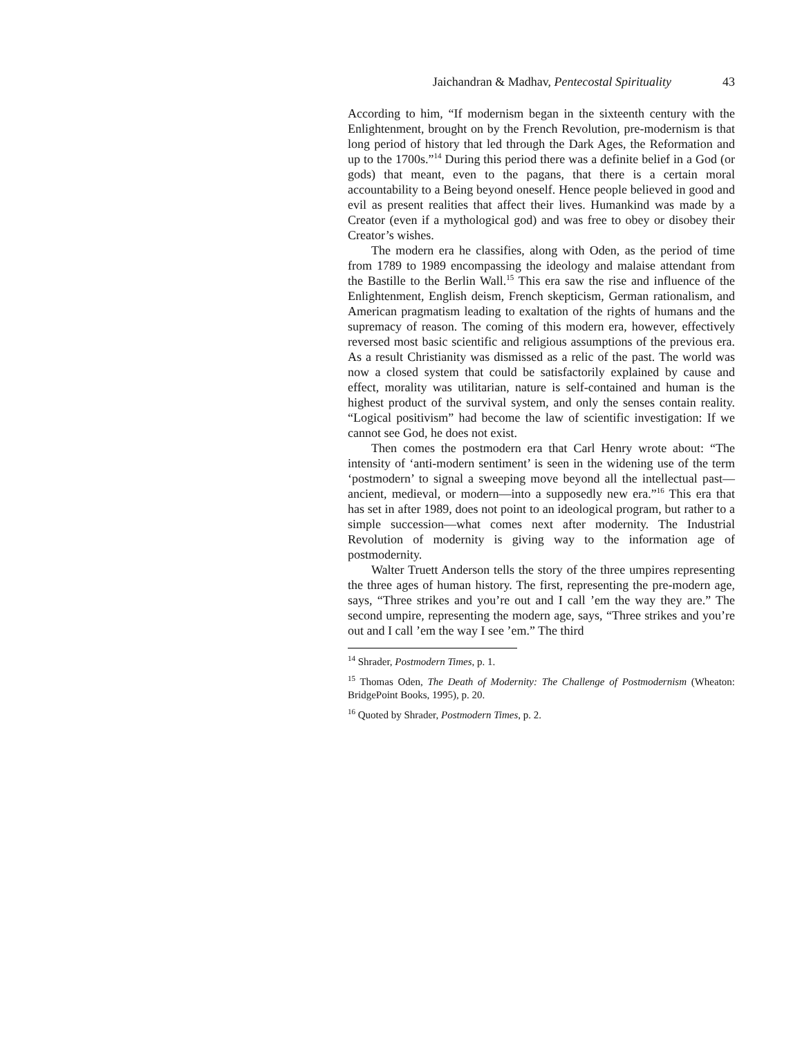Jaichandran & Madhav, Pentecostal Spirituality 43
According to him, “If modernism began in the sixteenth century with the Enlightenment, brought on by the French Revolution, pre-modernism is that long period of history that led through the Dark Ages, the Reformation and up to the 1700s.”<sup>14</sup> During this period there was a definite belief in a God (or gods) that meant, even to the pagans, that there is a certain moral accountability to a Being beyond oneself. Hence people believed in good and evil as present realities that affect their lives. Humankind was made by a Creator (even if a mythological god) and was free to obey or disobey their Creator’s wishes.
The modern era he classifies, along with Oden, as the period of time from 1789 to 1989 encompassing the ideology and malaise attendant from the Bastille to the Berlin Wall.<sup>15</sup> This era saw the rise and influence of the Enlightenment, English deism, French skepticism, German rationalism, and American pragmatism leading to exaltation of the rights of humans and the supremacy of reason. The coming of this modern era, however, effectively reversed most basic scientific and religious assumptions of the previous era. As a result Christianity was dismissed as a relic of the past. The world was now a closed system that could be satisfactorily explained by cause and effect, morality was utilitarian, nature is self-contained and human is the highest product of the survival system, and only the senses contain reality. “Logical positivism” had become the law of scientific investigation: If we cannot see God, he does not exist.
Then comes the postmodern era that Carl Henry wrote about: “The intensity of ‘anti-modern sentiment’ is seen in the widening use of the term ‘postmodern’ to signal a sweeping move beyond all the intellectual past—ancient, medieval, or modern—into a supposedly new era.”<sup>16</sup> This era that has set in after 1989, does not point to an ideological program, but rather to a simple succession—what comes next after modernity. The Industrial Revolution of modernity is giving way to the information age of postmodernity.
Walter Truett Anderson tells the story of the three umpires representing the three ages of human history. The first, representing the pre-modern age, says, “Three strikes and you’re out and I call ’em the way they are.” The second umpire, representing the modern age, says, “Three strikes and you’re out and I call ’em the way I see ’em.” The third
<sup>14</sup> Shrader, Postmodern Times, p. 1.
<sup>15</sup> Thomas Oden, The Death of Modernity: The Challenge of Postmodernism (Wheaton: BridgePoint Books, 1995), p. 20.
<sup>16</sup> Quoted by Shrader, Postmodern Times, p. 2.